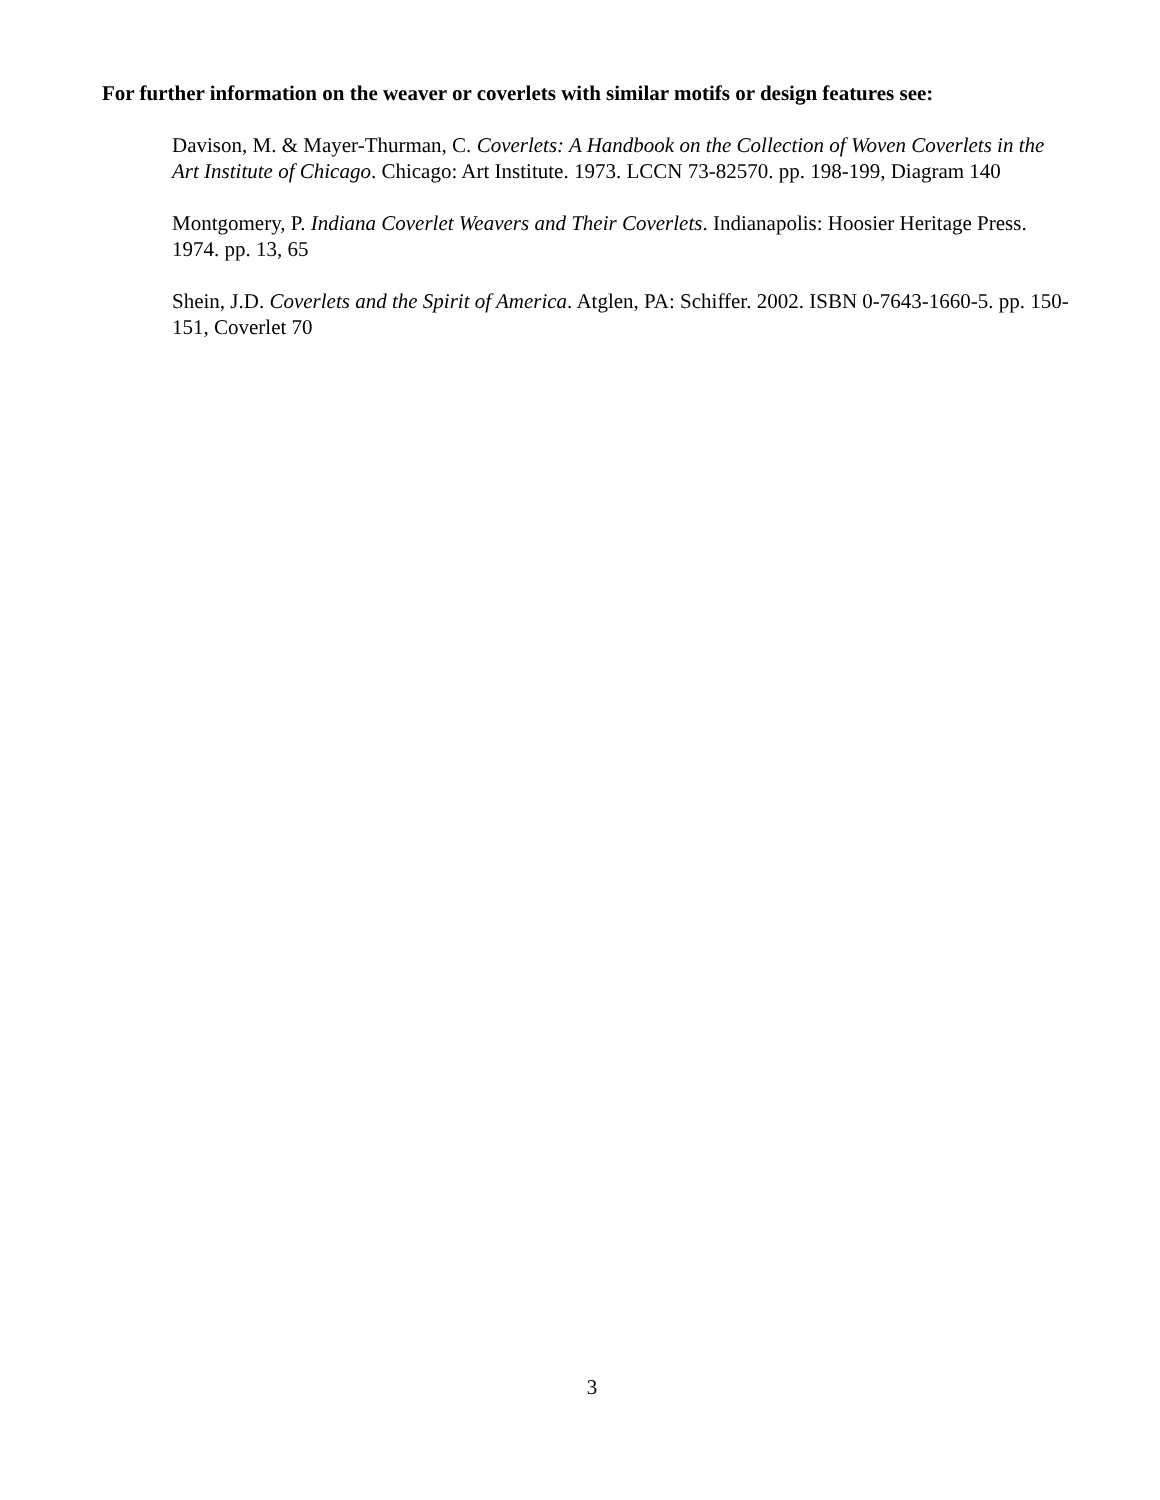For further information on the weaver or coverlets with similar motifs or design features see:
Davison, M. & Mayer-Thurman, C. Coverlets: A Handbook on the Collection of Woven Coverlets in the Art Institute of Chicago. Chicago: Art Institute. 1973. LCCN 73-82570. pp. 198-199, Diagram 140
Montgomery, P. Indiana Coverlet Weavers and Their Coverlets. Indianapolis: Hoosier Heritage Press. 1974. pp. 13, 65
Shein, J.D. Coverlets and the Spirit of America. Atglen, PA: Schiffer. 2002. ISBN 0-7643-1660-5. pp. 150-151, Coverlet 70
3